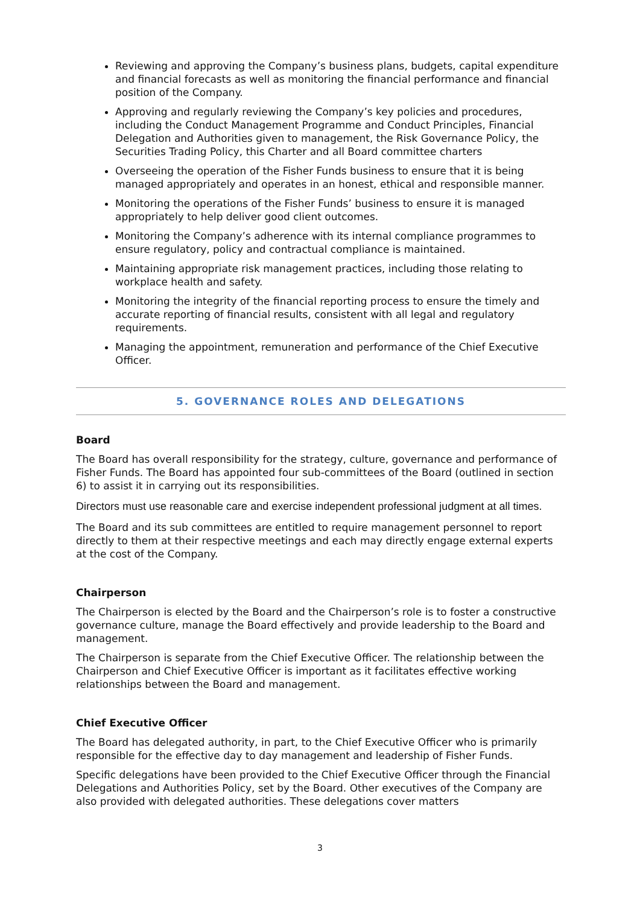Reviewing and approving the Company’s business plans, budgets, capital expenditure and financial forecasts as well as monitoring the financial performance and financial position of the Company.
Approving and regularly reviewing the Company’s key policies and procedures, including the Conduct Management Programme and Conduct Principles, Financial Delegation and Authorities given to management, the Risk Governance Policy, the Securities Trading Policy, this Charter and all Board committee charters
Overseeing the operation of the Fisher Funds business to ensure that it is being managed appropriately and operates in an honest, ethical and responsible manner.
Monitoring the operations of the Fisher Funds’ business to ensure it is managed appropriately to help deliver good client outcomes.
Monitoring the Company’s adherence with its internal compliance programmes to ensure regulatory, policy and contractual compliance is maintained.
Maintaining appropriate risk management practices, including those relating to workplace health and safety.
Monitoring the integrity of the financial reporting process to ensure the timely and accurate reporting of financial results, consistent with all legal and regulatory requirements.
Managing the appointment, remuneration and performance of the Chief Executive Officer.
5. GOVERNANCE ROLES AND DELEGATIONS
Board
The Board has overall responsibility for the strategy, culture, governance and performance of Fisher Funds. The Board has appointed four sub-committees of the Board (outlined in section 6) to assist it in carrying out its responsibilities.
Directors must use reasonable care and exercise independent professional judgment at all times.
The Board and its sub committees are entitled to require management personnel to report directly to them at their respective meetings and each may directly engage external experts at the cost of the Company.
Chairperson
The Chairperson is elected by the Board and the Chairperson’s role is to foster a constructive governance culture, manage the Board effectively and provide leadership to the Board and management.
The Chairperson is separate from the Chief Executive Officer. The relationship between the Chairperson and Chief Executive Officer is important as it facilitates effective working relationships between the Board and management.
Chief Executive Officer
The Board has delegated authority, in part, to the Chief Executive Officer who is primarily responsible for the effective day to day management and leadership of Fisher Funds.
Specific delegations have been provided to the Chief Executive Officer through the Financial Delegations and Authorities Policy, set by the Board. Other executives of the Company are also provided with delegated authorities. These delegations cover matters
3